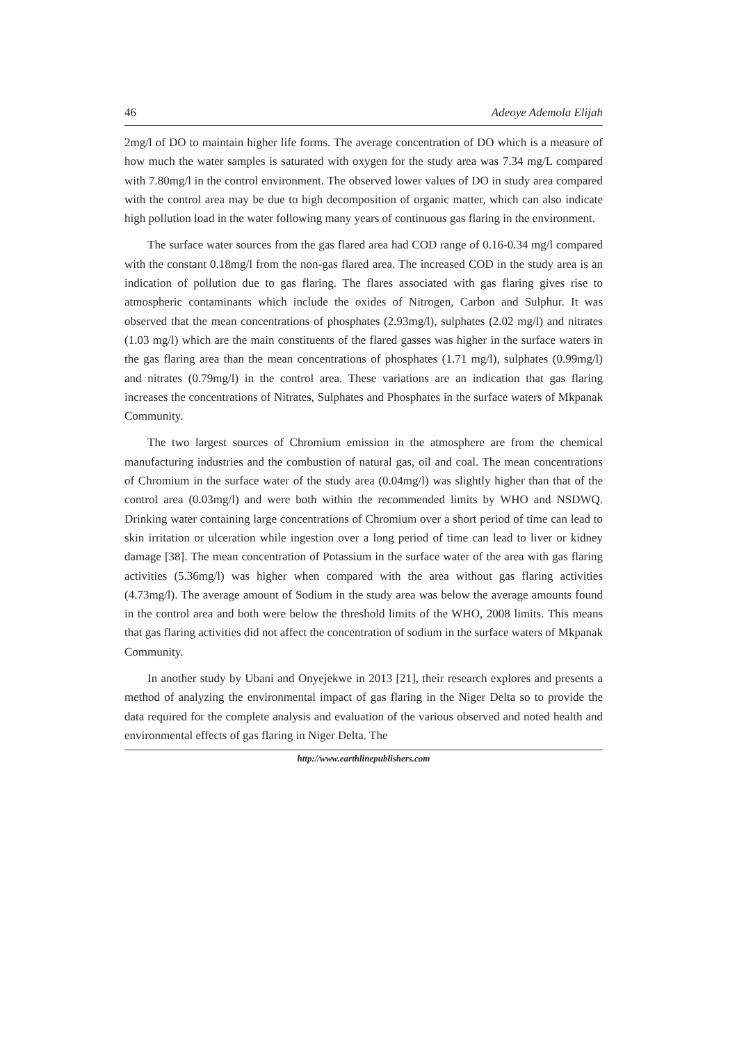46 Adeoye Ademola Elijah
2mg/l of DO to maintain higher life forms. The average concentration of DO which is a measure of how much the water samples is saturated with oxygen for the study area was 7.34 mg/L compared with 7.80mg/l in the control environment. The observed lower values of DO in study area compared with the control area may be due to high decomposition of organic matter, which can also indicate high pollution load in the water following many years of continuous gas flaring in the environment.
The surface water sources from the gas flared area had COD range of 0.16-0.34 mg/l compared with the constant 0.18mg/l from the non-gas flared area. The increased COD in the study area is an indication of pollution due to gas flaring. The flares associated with gas flaring gives rise to atmospheric contaminants which include the oxides of Nitrogen, Carbon and Sulphur. It was observed that the mean concentrations of phosphates (2.93mg/l), sulphates (2.02 mg/l) and nitrates (1.03 mg/l) which are the main constituents of the flared gasses was higher in the surface waters in the gas flaring area than the mean concentrations of phosphates (1.71 mg/l), sulphates (0.99mg/l) and nitrates (0.79mg/l) in the control area. These variations are an indication that gas flaring increases the concentrations of Nitrates, Sulphates and Phosphates in the surface waters of Mkpanak Community.
The two largest sources of Chromium emission in the atmosphere are from the chemical manufacturing industries and the combustion of natural gas, oil and coal. The mean concentrations of Chromium in the surface water of the study area (0.04mg/l) was slightly higher than that of the control area (0.03mg/l) and were both within the recommended limits by WHO and NSDWQ. Drinking water containing large concentrations of Chromium over a short period of time can lead to skin irritation or ulceration while ingestion over a long period of time can lead to liver or kidney damage [38]. The mean concentration of Potassium in the surface water of the area with gas flaring activities (5.36mg/l) was higher when compared with the area without gas flaring activities (4.73mg/l). The average amount of Sodium in the study area was below the average amounts found in the control area and both were below the threshold limits of the WHO, 2008 limits. This means that gas flaring activities did not affect the concentration of sodium in the surface waters of Mkpanak Community.
In another study by Ubani and Onyejekwe in 2013 [21], their research explores and presents a method of analyzing the environmental impact of gas flaring in the Niger Delta so to provide the data required for the complete analysis and evaluation of the various observed and noted health and environmental effects of gas flaring in Niger Delta. The
http://www.earthlinepublishers.com